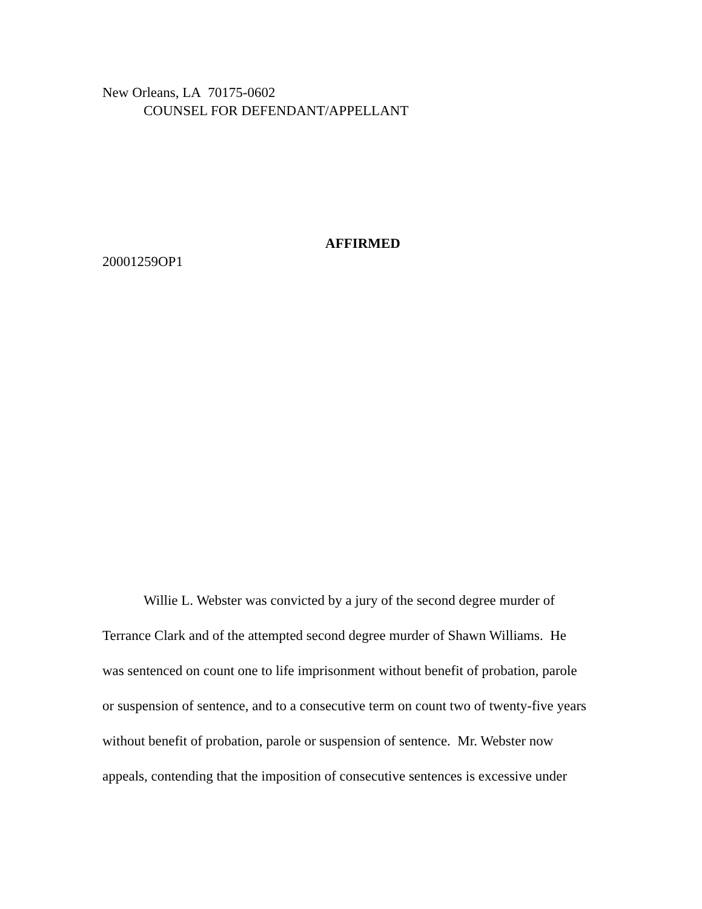New Orleans, LA 70175-0602
COUNSEL FOR DEFENDANT/APPELLANT
AFFIRMED
20001259OP1
Willie L. Webster was convicted by a jury of the second degree murder of Terrance Clark and of the attempted second degree murder of Shawn Williams. He was sentenced on count one to life imprisonment without benefit of probation, parole or suspension of sentence, and to a consecutive term on count two of twenty-five years without benefit of probation, parole or suspension of sentence. Mr. Webster now appeals, contending that the imposition of consecutive sentences is excessive under